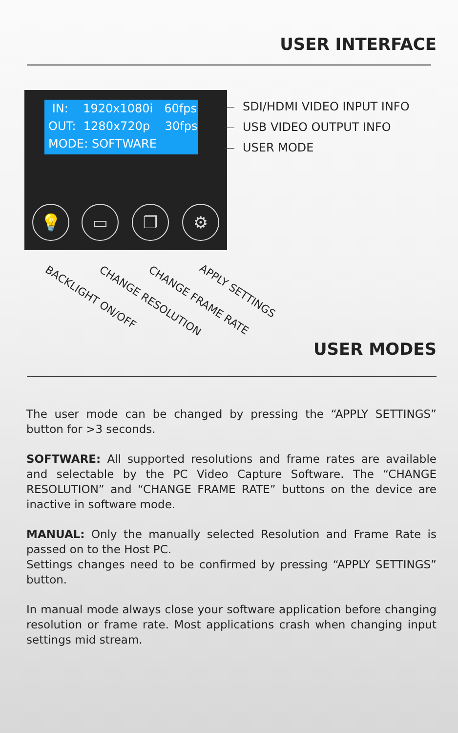USER INTERFACE
IN: 1920x1080i 60fps OUT: 1280x720p 30fps MODE: SOFTWARE
💡 ▭ ❐ ⚙
SDI/HDMI VIDEO INPUT INFO
USB VIDEO OUTPUT INFO
USER MODE
BACKLIGHT ON/OFF CHANGE RESOLUTION CHANGE FRAME RATE APPLY SETTINGS
USER MODES
The user mode can be changed by pressing the “APPLY SETTINGS” button for >3 seconds.
SOFTWARE: All supported resolutions and frame rates are available and selectable by the PC Video Capture Software. The “CHANGE RESOLUTION” and “CHANGE FRAME RATE” buttons on the device are inactive in software mode.
MANUAL: Only the manually selected Resolution and Frame Rate is passed on to the Host PC.
Settings changes need to be confirmed by pressing “APPLY SETTINGS” button.
In manual mode always close your software application before changing resolution or frame rate. Most applications crash when changing input settings mid stream.